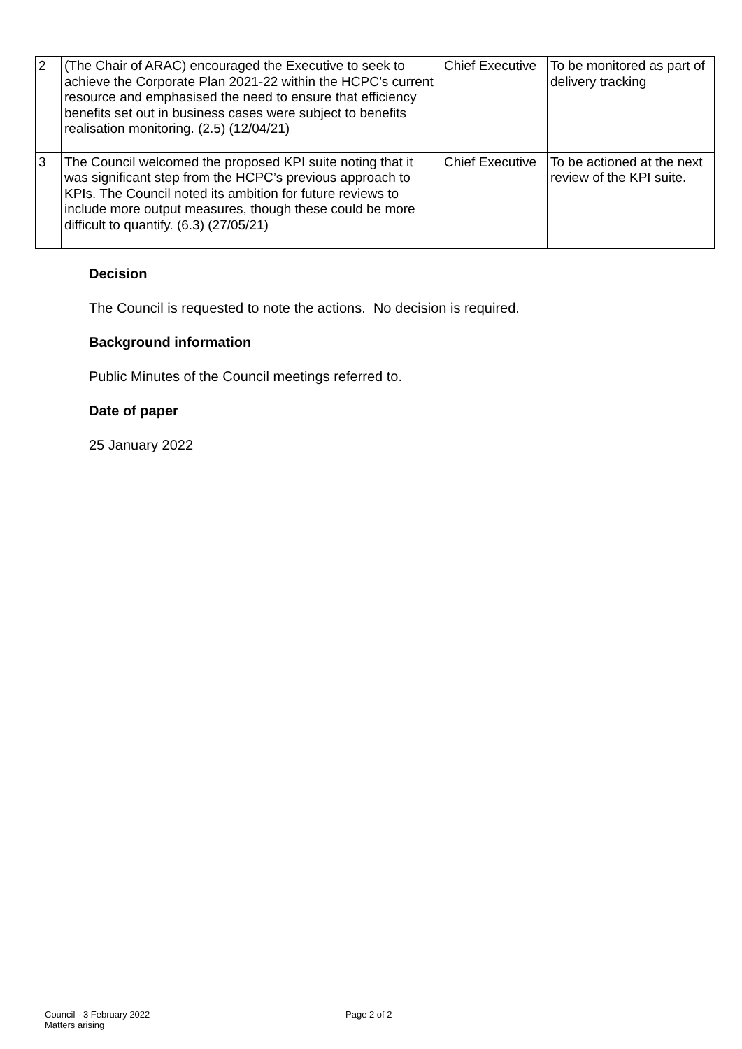| 2 | (The Chair of ARAC) encouraged the Executive to seek to achieve the Corporate Plan 2021-22 within the HCPC’s current resource and emphasised the need to ensure that efficiency benefits set out in business cases were subject to benefits realisation monitoring. (2.5) (12/04/21) | Chief Executive | To be monitored as part of delivery tracking |
| 3 | The Council welcomed the proposed KPI suite noting that it was significant step from the HCPC’s previous approach to KPIs. The Council noted its ambition for future reviews to include more output measures, though these could be more difficult to quantify. (6.3) (27/05/21) | Chief Executive | To be actioned at the next review of the KPI suite. |
Decision
The Council is requested to note the actions. No decision is required.
Background information
Public Minutes of the Council meetings referred to.
Date of paper
25 January 2022
Council - 3 February 2022
Matters arising
Page 2 of 2